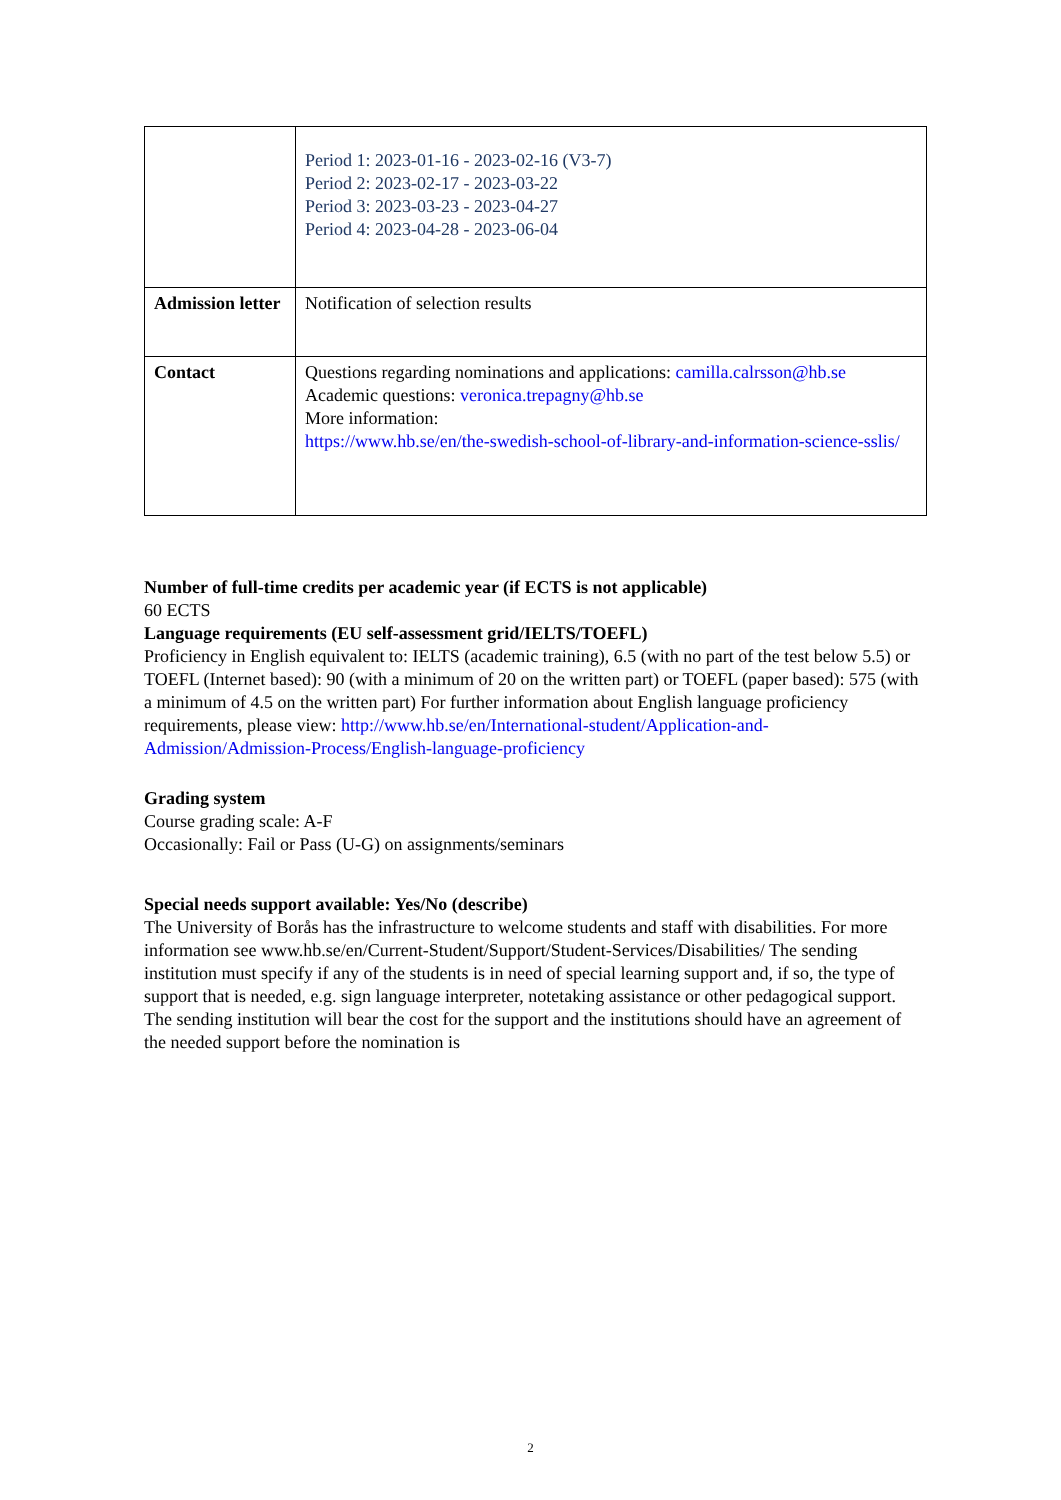| | Period 1: 2023-01-16 - 2023-02-16 (V3-7) Period 2: 2023-02-17 - 2023-03-22 Period 3: 2023-03-23 - 2023-04-27 Period 4: 2023-04-28 - 2023-06-04 |
| Admission letter | Notification of selection results |
| Contact | Questions regarding nominations and applications: camilla.calrsson@hb.se Academic questions: veronica.trepagny@hb.se More information: https://www.hb.se/en/the-swedish-school-of-library-and-information-science-sslis/ |
Number of full-time credits per academic year (if ECTS is not applicable)
60 ECTS
Language requirements (EU self-assessment grid/IELTS/TOEFL)
Proficiency in English equivalent to: IELTS (academic training), 6.5 (with no part of the test below 5.5) or TOEFL (Internet based): 90 (with a minimum of 20 on the written part) or TOEFL (paper based): 575 (with a minimum of 4.5 on the written part) For further information about English language proficiency requirements, please view: http://www.hb.se/en/International-student/Application-and-Admission/Admission-Process/English-language-proficiency
Grading system
Course grading scale: A-F
Occasionally: Fail or Pass (U-G) on assignments/seminars
Special needs support available: Yes/No (describe)
The University of Borås has the infrastructure to welcome students and staff with disabilities. For more information see www.hb.se/en/Current-Student/Support/Student-Services/Disabilities/ The sending institution must specify if any of the students is in need of special learning support and, if so, the type of support that is needed, e.g. sign language interpreter, notetaking assistance or other pedagogical support. The sending institution will bear the cost for the support and the institutions should have an agreement of the needed support before the nomination is
2